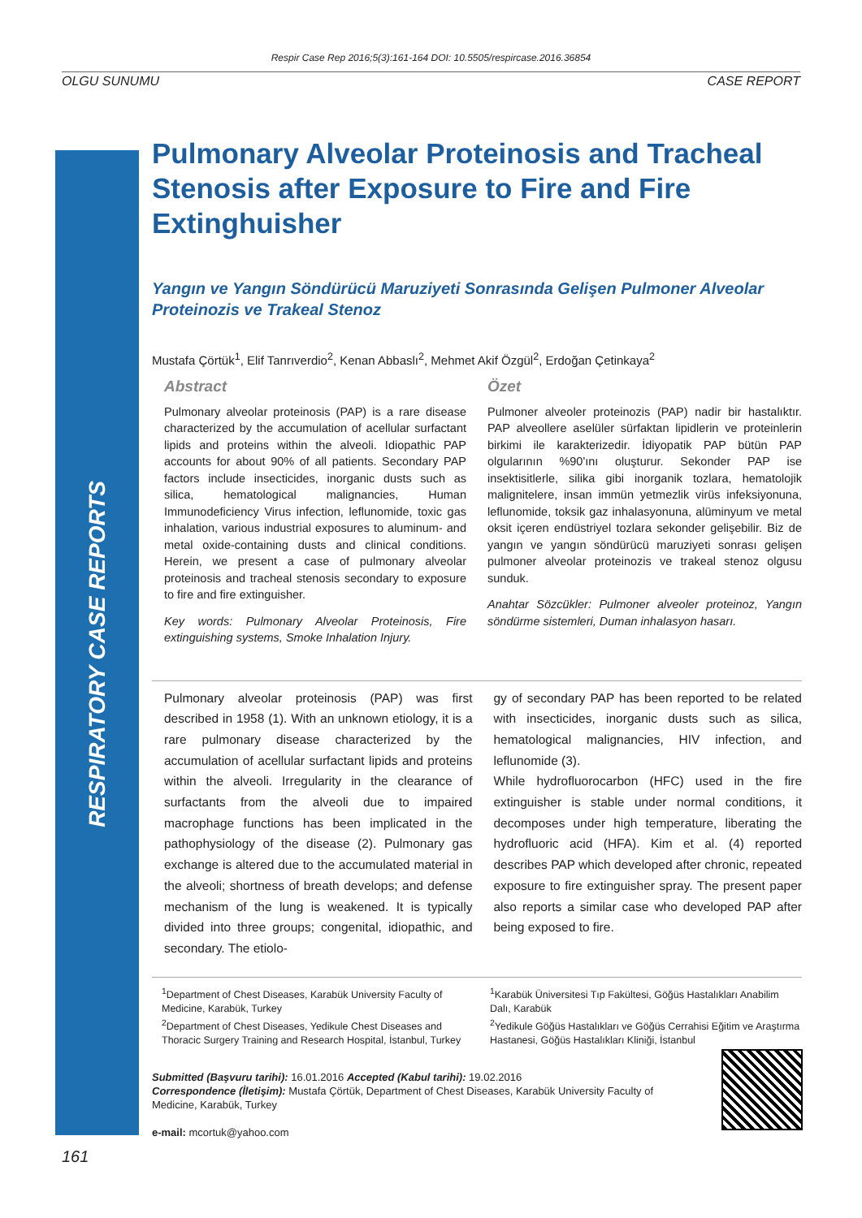Respir Case Rep 2016;5(3):161-164 DOI: 10.5505/respircase.2016.36854
OLGU SUNUMU CASE REPORT
RESPIRATORY CASE REPORTS
Pulmonary Alveolar Proteinosis and Tracheal Stenosis after Exposure to Fire and Fire Extinghuisher
Yangın ve Yangın Söndürücü Maruziyeti Sonrasında Gelişen Pulmoner Alveolar Proteinozis ve Trakeal Stenoz
Mustafa Çörtük<sup>1</sup>, Elif Tanrıverdio<sup>2</sup>, Kenan Abbaslı<sup>2</sup>, Mehmet Akif Özgül<sup>2</sup>, Erdoğan Çetinkaya<sup>2</sup>
Abstract
Pulmonary alveolar proteinosis (PAP) is a rare disease characterized by the accumulation of acellular surfactant lipids and proteins within the alveoli. Idiopathic PAP accounts for about 90% of all patients. Secondary PAP factors include insecticides, inorganic dusts such as silica, hematological malignancies, Human Immunodeficiency Virus infection, leflunomide, toxic gas inhalation, various industrial exposures to aluminum- and metal oxide-containing dusts and clinical conditions. Herein, we present a case of pulmonary alveolar proteinosis and tracheal stenosis secondary to exposure to fire and fire extinguisher.
Key words: Pulmonary Alveolar Proteinosis, Fire extinguishing systems, Smoke Inhalation Injury.
Özet
Pulmoner alveoler proteinozis (PAP) nadir bir hastalıktır. PAP alveollere aselüler sürfaktan lipidlerin ve proteinlerin birkimi ile karakterizedir. İdiyopatik PAP bütün PAP olgularının %90'ını oluşturur. Sekonder PAP ise insektisitlerle, silika gibi inorganik tozlara, hematolojik malignitelere, insan immün yetmezlik virüs infeksiyonuna, leflunomide, toksik gaz inhalasyonuna, alüminyum ve metal oksit içeren endüstriyel tozlara sekonder gelişebilir. Biz de yangın ve yangın söndürücü maruziyeti sonrası gelişen pulmoner alveolar proteinozis ve trakeal stenoz olgusu sunduk.
Anahtar Sözcükler: Pulmoner alveoler proteinoz, Yangın söndürme sistemleri, Duman inhalasyon hasarı.
Pulmonary alveolar proteinosis (PAP) was first described in 1958 (1). With an unknown etiology, it is a rare pulmonary disease characterized by the accumulation of acellular surfactant lipids and proteins within the alveoli. Irregularity in the clearance of surfactants from the alveoli due to impaired macrophage functions has been implicated in the pathophysiology of the disease (2). Pulmonary gas exchange is altered due to the accumulated material in the alveoli; shortness of breath develops; and defense mechanism of the lung is weakened. It is typically divided into three groups; congenital, idiopathic, and secondary. The etiolo-
gy of secondary PAP has been reported to be related with insecticides, inorganic dusts such as silica, hematological malignancies, HIV infection, and leflunomide (3).
While hydrofluorocarbon (HFC) used in the fire extinguisher is stable under normal conditions, it decomposes under high temperature, liberating the hydrofluoric acid (HFA). Kim et al. (4) reported describes PAP which developed after chronic, repeated exposure to fire extinguisher spray. The present paper also reports a similar case who developed PAP after being exposed to fire.
<sup>1</sup> Department of Chest Diseases, Karabük University Faculty of Medicine, Karabük, Turkey
<sup>2</sup> Department of Chest Diseases, Yedikule Chest Diseases and Thoracic Surgery Training and Research Hospital, İstanbul, Turkey
<sup>1</sup> Karabük Üniversitesi Tıp Fakültesi, Göğüs Hastalıkları Anabilim Dalı, Karabük
<sup>2</sup> Yedikule Göğüs Hastalıkları ve Göğüs Cerrahisi Eğitim ve Araştırma Hastanesi, Göğüs Hastalıkları Kliniği, İstanbul
Submitted (Başvuru tarihi): 16.01.2016 Accepted (Kabul tarihi): 19.02.2016
Correspondence (İletişim): Mustafa Çörtük, Department of Chest Diseases, Karabük University Faculty of Medicine, Karabük, Turkey
e-mail: mcortuk@yahoo.com
161